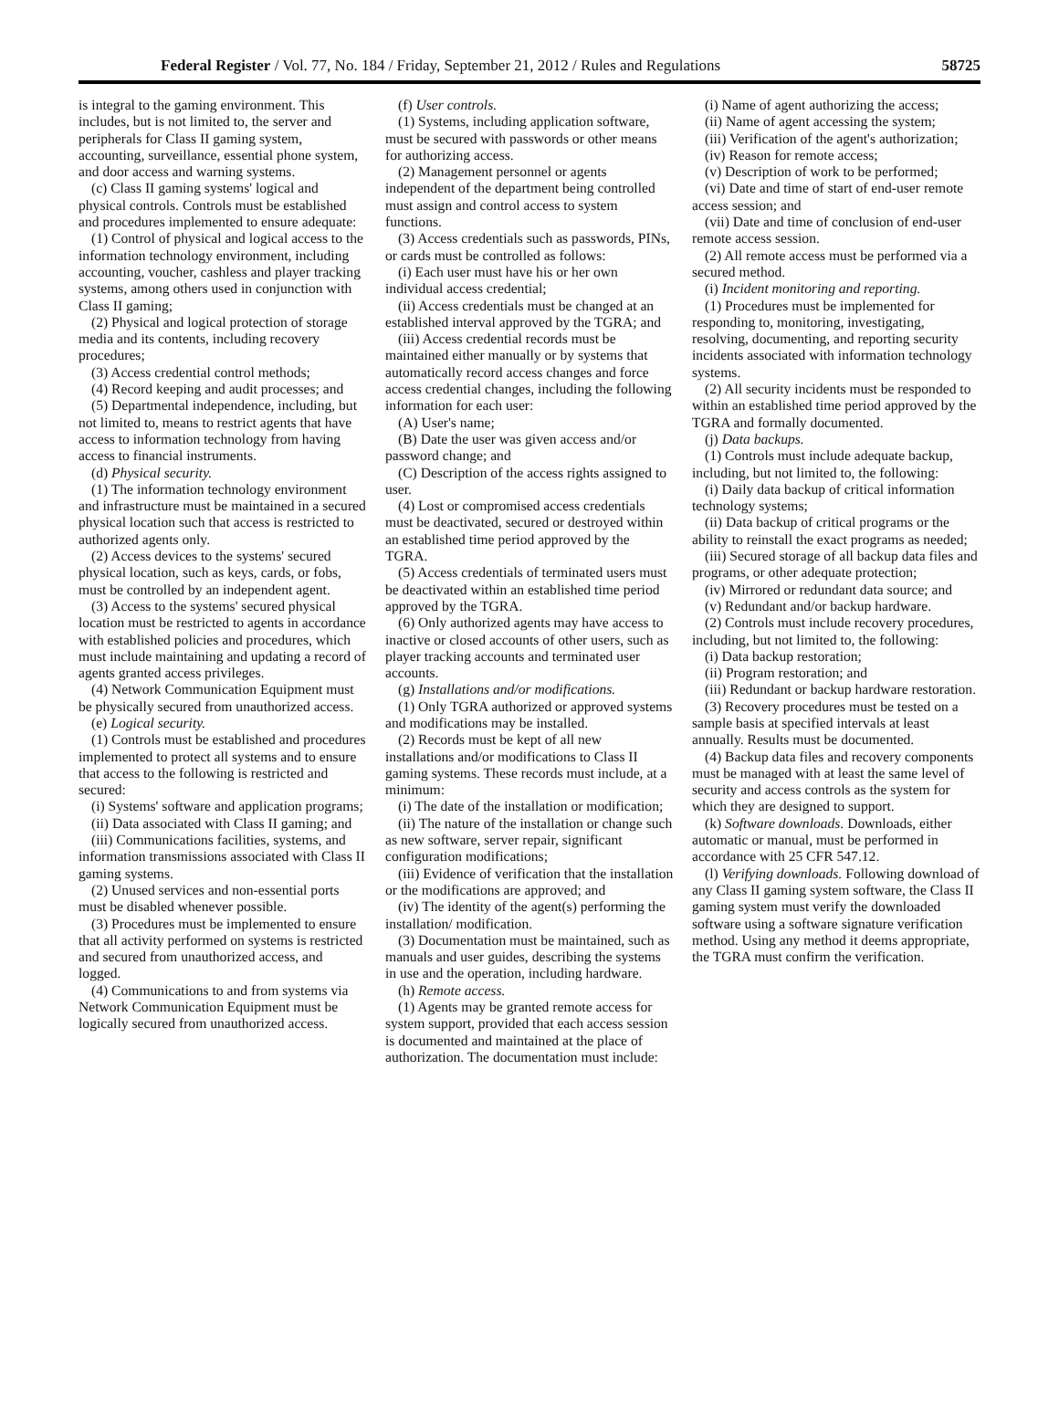Federal Register / Vol. 77, No. 184 / Friday, September 21, 2012 / Rules and Regulations 58725
is integral to the gaming environment. This includes, but is not limited to, the server and peripherals for Class II gaming system, accounting, surveillance, essential phone system, and door access and warning systems.
(c) Class II gaming systems' logical and physical controls. Controls must be established and procedures implemented to ensure adequate:
(1) Control of physical and logical access to the information technology environment, including accounting, voucher, cashless and player tracking systems, among others used in conjunction with Class II gaming;
(2) Physical and logical protection of storage media and its contents, including recovery procedures;
(3) Access credential control methods;
(4) Record keeping and audit processes; and
(5) Departmental independence, including, but not limited to, means to restrict agents that have access to information technology from having access to financial instruments.
(d) Physical security.
(1) The information technology environment and infrastructure must be maintained in a secured physical location such that access is restricted to authorized agents only.
(2) Access devices to the systems' secured physical location, such as keys, cards, or fobs, must be controlled by an independent agent.
(3) Access to the systems' secured physical location must be restricted to agents in accordance with established policies and procedures, which must include maintaining and updating a record of agents granted access privileges.
(4) Network Communication Equipment must be physically secured from unauthorized access.
(e) Logical security.
(1) Controls must be established and procedures implemented to protect all systems and to ensure that access to the following is restricted and secured:
(i) Systems' software and application programs;
(ii) Data associated with Class II gaming; and
(iii) Communications facilities, systems, and information transmissions associated with Class II gaming systems.
(2) Unused services and non-essential ports must be disabled whenever possible.
(3) Procedures must be implemented to ensure that all activity performed on systems is restricted and secured from unauthorized access, and logged.
(4) Communications to and from systems via Network Communication Equipment must be logically secured from unauthorized access.
(f) User controls.
(1) Systems, including application software, must be secured with passwords or other means for authorizing access.
(2) Management personnel or agents independent of the department being controlled must assign and control access to system functions.
(3) Access credentials such as passwords, PINs, or cards must be controlled as follows:
(i) Each user must have his or her own individual access credential;
(ii) Access credentials must be changed at an established interval approved by the TGRA; and
(iii) Access credential records must be maintained either manually or by systems that automatically record access changes and force access credential changes, including the following information for each user:
(A) User's name;
(B) Date the user was given access and/or password change; and
(C) Description of the access rights assigned to user.
(4) Lost or compromised access credentials must be deactivated, secured or destroyed within an established time period approved by the TGRA.
(5) Access credentials of terminated users must be deactivated within an established time period approved by the TGRA.
(6) Only authorized agents may have access to inactive or closed accounts of other users, such as player tracking accounts and terminated user accounts.
(g) Installations and/or modifications.
(1) Only TGRA authorized or approved systems and modifications may be installed.
(2) Records must be kept of all new installations and/or modifications to Class II gaming systems. These records must include, at a minimum:
(i) The date of the installation or modification;
(ii) The nature of the installation or change such as new software, server repair, significant configuration modifications;
(iii) Evidence of verification that the installation or the modifications are approved; and
(iv) The identity of the agent(s) performing the installation/ modification.
(3) Documentation must be maintained, such as manuals and user guides, describing the systems in use and the operation, including hardware.
(h) Remote access.
(1) Agents may be granted remote access for system support, provided that each access session is documented and maintained at the place of authorization. The documentation must include:
(i) Name of agent authorizing the access;
(ii) Name of agent accessing the system;
(iii) Verification of the agent's authorization;
(iv) Reason for remote access;
(v) Description of work to be performed;
(vi) Date and time of start of end-user remote access session; and
(vii) Date and time of conclusion of end-user remote access session.
(2) All remote access must be performed via a secured method.
(i) Incident monitoring and reporting.
(1) Procedures must be implemented for responding to, monitoring, investigating, resolving, documenting, and reporting security incidents associated with information technology systems.
(2) All security incidents must be responded to within an established time period approved by the TGRA and formally documented.
(j) Data backups.
(1) Controls must include adequate backup, including, but not limited to, the following:
(i) Daily data backup of critical information technology systems;
(ii) Data backup of critical programs or the ability to reinstall the exact programs as needed;
(iii) Secured storage of all backup data files and programs, or other adequate protection;
(iv) Mirrored or redundant data source; and
(v) Redundant and/or backup hardware.
(2) Controls must include recovery procedures, including, but not limited to, the following:
(i) Data backup restoration;
(ii) Program restoration; and
(iii) Redundant or backup hardware restoration.
(3) Recovery procedures must be tested on a sample basis at specified intervals at least annually. Results must be documented.
(4) Backup data files and recovery components must be managed with at least the same level of security and access controls as the system for which they are designed to support.
(k) Software downloads. Downloads, either automatic or manual, must be performed in accordance with 25 CFR 547.12.
(l) Verifying downloads. Following download of any Class II gaming system software, the Class II gaming system must verify the downloaded software using a software signature verification method. Using any method it deems appropriate, the TGRA must confirm the verification.